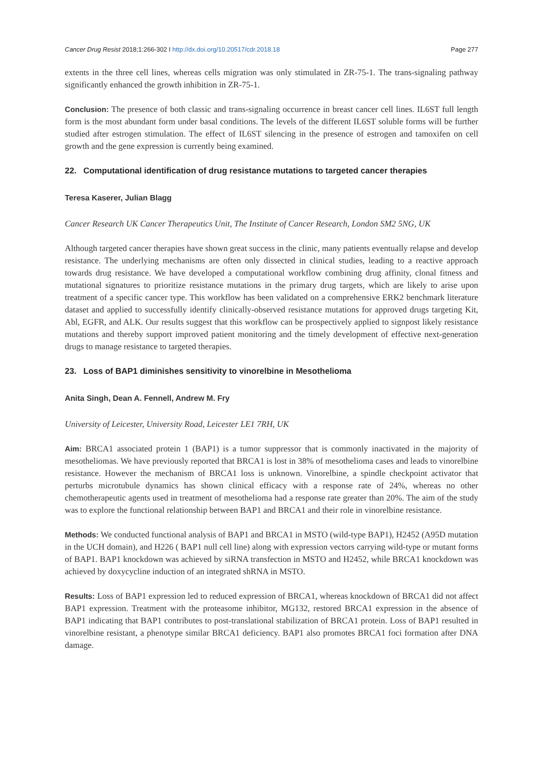Cancer Drug Resist 2018;1:266-302 I http://dx.doi.org/10.20517/cdr.2018.18 Page 277
extents in the three cell lines, whereas cells migration was only stimulated in ZR-75-1. The trans-signaling pathway significantly enhanced the growth inhibition in ZR-75-1.
Conclusion: The presence of both classic and trans-signaling occurrence in breast cancer cell lines. IL6ST full length form is the most abundant form under basal conditions. The levels of the different IL6ST soluble forms will be further studied after estrogen stimulation. The effect of IL6ST silencing in the presence of estrogen and tamoxifen on cell growth and the gene expression is currently being examined.
22. Computational identification of drug resistance mutations to targeted cancer therapies
Teresa Kaserer, Julian Blagg
Cancer Research UK Cancer Therapeutics Unit, The Institute of Cancer Research, London SM2 5NG, UK
Although targeted cancer therapies have shown great success in the clinic, many patients eventually relapse and develop resistance. The underlying mechanisms are often only dissected in clinical studies, leading to a reactive approach towards drug resistance. We have developed a computational workflow combining drug affinity, clonal fitness and mutational signatures to prioritize resistance mutations in the primary drug targets, which are likely to arise upon treatment of a specific cancer type. This workflow has been validated on a comprehensive ERK2 benchmark literature dataset and applied to successfully identify clinically-observed resistance mutations for approved drugs targeting Kit, Abl, EGFR, and ALK. Our results suggest that this workflow can be prospectively applied to signpost likely resistance mutations and thereby support improved patient monitoring and the timely development of effective next-generation drugs to manage resistance to targeted therapies.
23. Loss of BAP1 diminishes sensitivity to vinorelbine in Mesothelioma
Anita Singh, Dean A. Fennell, Andrew M. Fry
University of Leicester, University Road, Leicester LE1 7RH, UK
Aim: BRCA1 associated protein 1 (BAP1) is a tumor suppressor that is commonly inactivated in the majority of mesotheliomas. We have previously reported that BRCA1 is lost in 38% of mesothelioma cases and leads to vinorelbine resistance. However the mechanism of BRCA1 loss is unknown. Vinorelbine, a spindle checkpoint activator that perturbs microtubule dynamics has shown clinical efficacy with a response rate of 24%, whereas no other chemotherapeutic agents used in treatment of mesothelioma had a response rate greater than 20%. The aim of the study was to explore the functional relationship between BAP1 and BRCA1 and their role in vinorelbine resistance.
Methods: We conducted functional analysis of BAP1 and BRCA1 in MSTO (wild-type BAP1), H2452 (A95D mutation in the UCH domain), and H226 ( BAP1 null cell line) along with expression vectors carrying wild-type or mutant forms of BAP1. BAP1 knockdown was achieved by siRNA transfection in MSTO and H2452, while BRCA1 knockdown was achieved by doxycycline induction of an integrated shRNA in MSTO.
Results: Loss of BAP1 expression led to reduced expression of BRCA1, whereas knockdown of BRCA1 did not affect BAP1 expression. Treatment with the proteasome inhibitor, MG132, restored BRCA1 expression in the absence of BAP1 indicating that BAP1 contributes to post-translational stabilization of BRCA1 protein. Loss of BAP1 resulted in vinorelbine resistant, a phenotype similar BRCA1 deficiency. BAP1 also promotes BRCA1 foci formation after DNA damage.